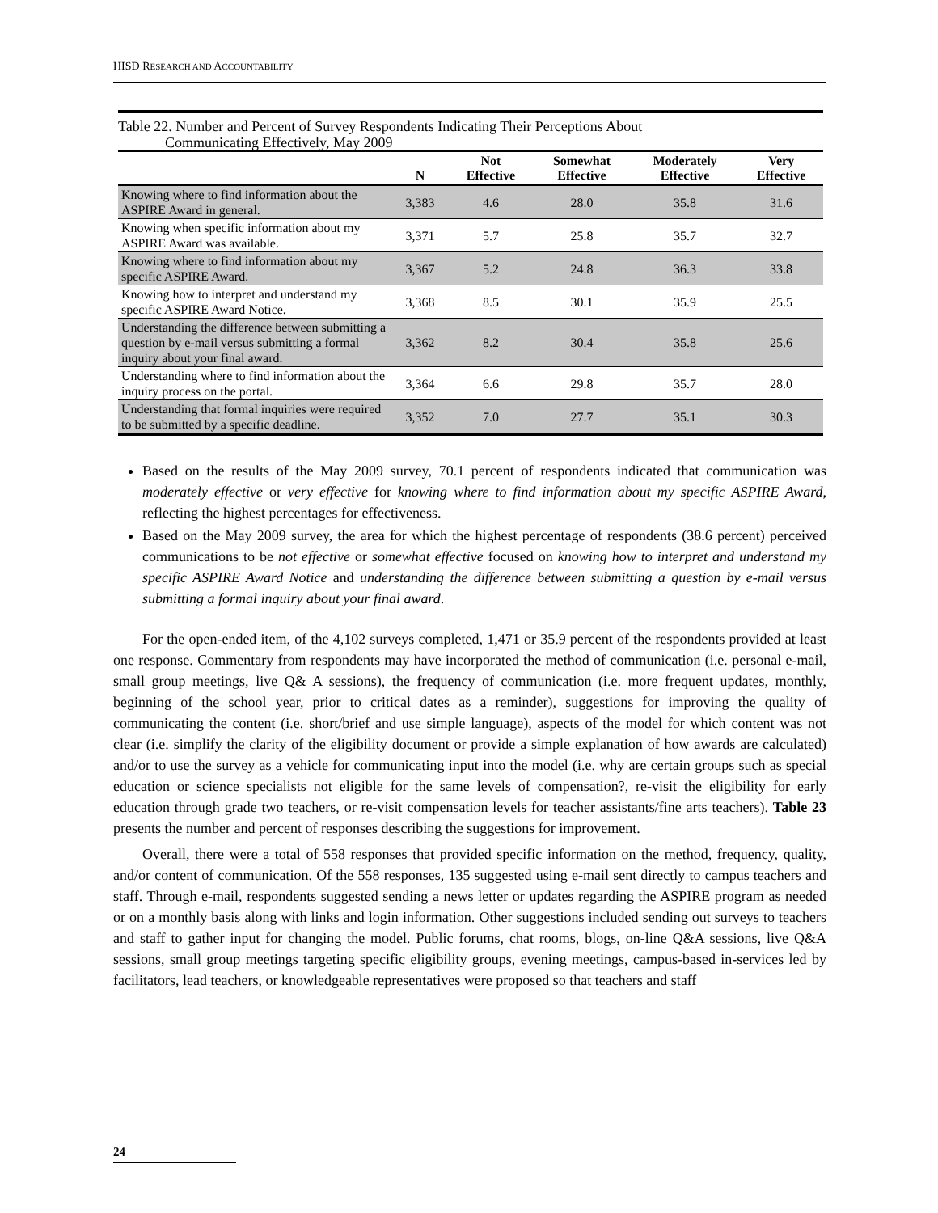HISD RESEARCH AND ACCOUNTABILITY
Table 22. Number and Percent of Survey Respondents Indicating Their Perceptions About
Communicating Effectively, May 2009
| | N | Not Effective | Somewhat Effective | Moderately Effective | Very Effective |
| --- | --- | --- | --- | --- | --- |
| Knowing where to find information about the ASPIRE Award in general. | 3,383 | 4.6 | 28.0 | 35.8 | 31.6 |
| Knowing when specific information about my ASPIRE Award was available. | 3,371 | 5.7 | 25.8 | 35.7 | 32.7 |
| Knowing where to find information about my specific ASPIRE Award. | 3,367 | 5.2 | 24.8 | 36.3 | 33.8 |
| Knowing how to interpret and understand my specific ASPIRE Award Notice. | 3,368 | 8.5 | 30.1 | 35.9 | 25.5 |
| Understanding the difference between submitting a question by e-mail versus submitting a formal inquiry about your final award. | 3,362 | 8.2 | 30.4 | 35.8 | 25.6 |
| Understanding where to find information about the inquiry process on the portal. | 3,364 | 6.6 | 29.8 | 35.7 | 28.0 |
| Understanding that formal inquiries were required to be submitted by a specific deadline. | 3,352 | 7.0 | 27.7 | 35.1 | 30.3 |
Based on the results of the May 2009 survey, 70.1 percent of respondents indicated that communication was moderately effective or very effective for knowing where to find information about my specific ASPIRE Award, reflecting the highest percentages for effectiveness.
Based on the May 2009 survey, the area for which the highest percentage of respondents (38.6 percent) perceived communications to be not effective or somewhat effective focused on knowing how to interpret and understand my specific ASPIRE Award Notice and understanding the difference between submitting a question by e-mail versus submitting a formal inquiry about your final award.
For the open-ended item, of the 4,102 surveys completed, 1,471 or 35.9 percent of the respondents provided at least one response. Commentary from respondents may have incorporated the method of communication (i.e. personal e-mail, small group meetings, live Q& A sessions), the frequency of communication (i.e. more frequent updates, monthly, beginning of the school year, prior to critical dates as a reminder), suggestions for improving the quality of communicating the content (i.e. short/brief and use simple language), aspects of the model for which content was not clear (i.e. simplify the clarity of the eligibility document or provide a simple explanation of how awards are calculated) and/or to use the survey as a vehicle for communicating input into the model (i.e. why are certain groups such as special education or science specialists not eligible for the same levels of compensation?, re-visit the eligibility for early education through grade two teachers, or re-visit compensation levels for teacher assistants/fine arts teachers). Table 23 presents the number and percent of responses describing the suggestions for improvement.
Overall, there were a total of 558 responses that provided specific information on the method, frequency, quality, and/or content of communication. Of the 558 responses, 135 suggested using e-mail sent directly to campus teachers and staff. Through e-mail, respondents suggested sending a news letter or updates regarding the ASPIRE program as needed or on a monthly basis along with links and login information. Other suggestions included sending out surveys to teachers and staff to gather input for changing the model. Public forums, chat rooms, blogs, on-line Q&A sessions, live Q&A sessions, small group meetings targeting specific eligibility groups, evening meetings, campus-based in-services led by facilitators, lead teachers, or knowledgeable representatives were proposed so that teachers and staff
24